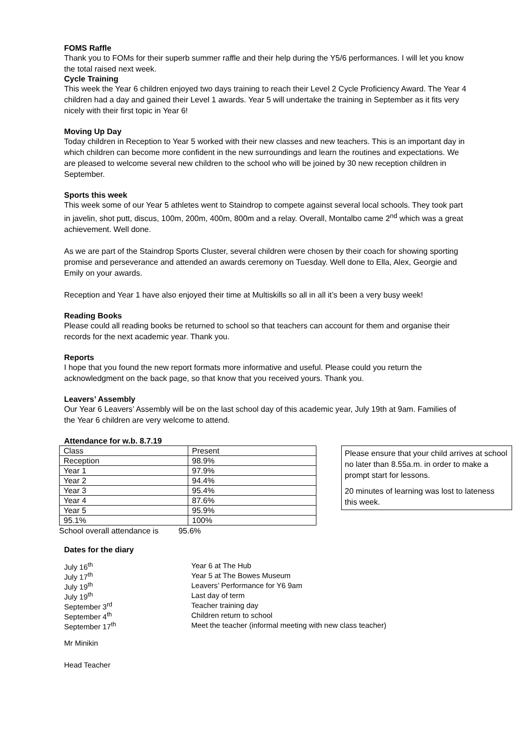FOMS Raffle
Thank you to FOMs for their superb summer raffle and their help during the Y5/6 performances. I will let you know the total raised next week.
Cycle Training
This week the Year 6 children enjoyed two days training to reach their Level 2 Cycle Proficiency Award. The Year 4 children had a day and gained their Level 1 awards. Year 5 will undertake the training in September as it fits very nicely with their first topic in Year 6!
Moving Up Day
Today children in Reception to Year 5 worked with their new classes and new teachers. This is an important day in which children can become more confident in the new surroundings and learn the routines and expectations. We are pleased to welcome several new children to the school who will be joined by 30 new reception children in September.
Sports this week
This week some of our Year 5 athletes went to Staindrop to compete against several local schools. They took part in javelin, shot putt, discus, 100m, 200m, 400m, 800m and a relay. Overall, Montalbo came 2<sup>nd</sup> which was a great achievement. Well done.
As we are part of the Staindrop Sports Cluster, several children were chosen by their coach for showing sporting promise and perseverance and attended an awards ceremony on Tuesday. Well done to Ella, Alex, Georgie and Emily on your awards.
Reception and Year 1 have also enjoyed their time at Multiskills so all in all it’s been a very busy week!
Reading Books
Please could all reading books be returned to school so that teachers can account for them and organise their records for the next academic year. Thank you.
Reports
I hope that you found the new report formats more informative and useful. Please could you return the acknowledgment on the back page, so that know that you received yours. Thank you.
Leavers’ Assembly
Our Year 6 Leavers’ Assembly will be on the last school day of this academic year, July 19th at 9am. Families of the Year 6 children are very welcome to attend.
Attendance for w.b. 8.7.19
| Class | Present |
| Reception | 98.9% |
| Year 1 | 97.9% |
| Year 2 | 94.4% |
| Year 3 | 95.4% |
| Year 4 | 87.6% |
| Year 5 | 95.9% |
| 95.1% | 100% |
School overall attendance is 95.6%
Please ensure that your child arrives at school no later than 8.55a.m. in order to make a prompt start for lessons.
20 minutes of learning was lost to lateness this week.
Dates for the diary
| July 16<sup>th</sup> | Year 6 at The Hub |
| July 17<sup>th</sup> | Year 5 at The Bowes Museum |
| July 19<sup>th</sup> | Leavers’ Performance for Y6 9am |
| July 19<sup>th</sup> | Last day of term |
| September 3<sup>rd</sup> | Teacher training day |
| September 4<sup>th</sup> | Children return to school |
| September 17<sup>th</sup> | Meet the teacher (informal meeting with new class teacher) |
Mr Minikin
Head Teacher